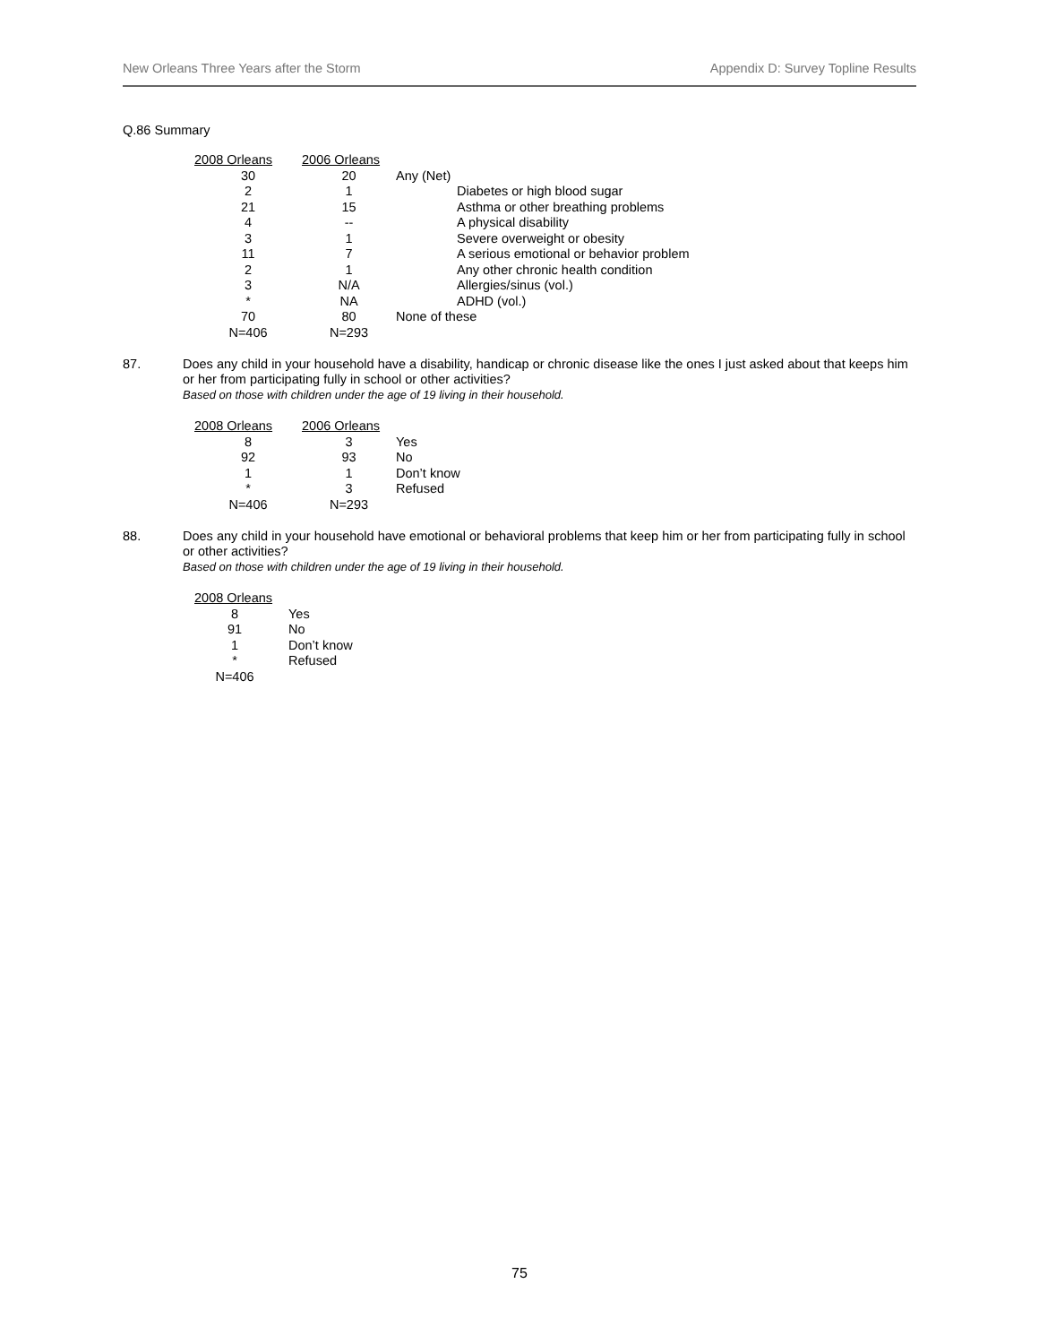New Orleans Three Years after the Storm Appendix D: Survey Topline Results
Q.86 Summary
| 2008 Orleans | 2006 Orleans | |
| --- | --- | --- |
| 30 | 20 | Any (Net) |
| 2 | 1 | Diabetes or high blood sugar |
| 21 | 15 | Asthma or other breathing problems |
| 4 | -- | A physical disability |
| 3 | 1 | Severe overweight or obesity |
| 11 | 7 | A serious emotional or behavior problem |
| 2 | 1 | Any other chronic health condition |
| 3 | N/A | Allergies/sinus (vol.) |
| * | NA | ADHD (vol.) |
| 70 | 80 | None of these |
| N=406 | N=293 | |
87.
Does any child in your household have a disability, handicap or chronic disease like the ones I just asked about that keeps him or her from participating fully in school or other activities?
Based on those with children under the age of 19 living in their household.
| 2008 Orleans | 2006 Orleans | |
| --- | --- | --- |
| 8 | 3 | Yes |
| 92 | 93 | No |
| 1 | 1 | Don’t know |
| * | 3 | Refused |
| N=406 | N=293 | |
88.
Does any child in your household have emotional or behavioral problems that keep him or her from participating fully in school or other activities?
Based on those with children under the age of 19 living in their household.
| 2008 Orleans | |
| --- | --- |
| 8 | Yes |
| 91 | No |
| 1 | Don’t know |
| * | Refused |
| N=406 | |
75